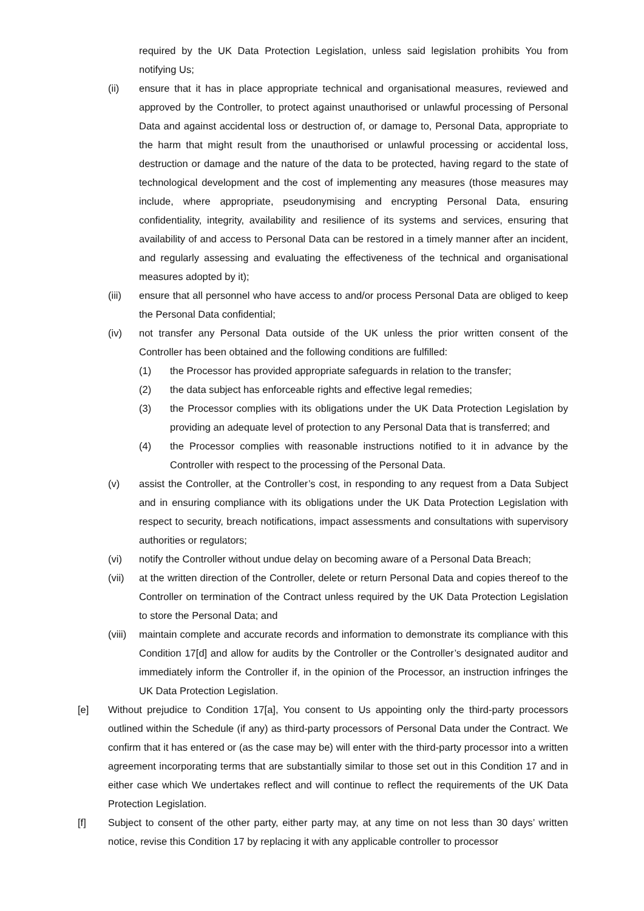required by the UK Data Protection Legislation, unless said legislation prohibits You from notifying Us;
(ii) ensure that it has in place appropriate technical and organisational measures, reviewed and approved by the Controller, to protect against unauthorised or unlawful processing of Personal Data and against accidental loss or destruction of, or damage to, Personal Data, appropriate to the harm that might result from the unauthorised or unlawful processing or accidental loss, destruction or damage and the nature of the data to be protected, having regard to the state of technological development and the cost of implementing any measures (those measures may include, where appropriate, pseudonymising and encrypting Personal Data, ensuring confidentiality, integrity, availability and resilience of its systems and services, ensuring that availability of and access to Personal Data can be restored in a timely manner after an incident, and regularly assessing and evaluating the effectiveness of the technical and organisational measures adopted by it);
(iii) ensure that all personnel who have access to and/or process Personal Data are obliged to keep the Personal Data confidential;
(iv) not transfer any Personal Data outside of the UK unless the prior written consent of the Controller has been obtained and the following conditions are fulfilled:
(1) the Processor has provided appropriate safeguards in relation to the transfer;
(2) the data subject has enforceable rights and effective legal remedies;
(3) the Processor complies with its obligations under the UK Data Protection Legislation by providing an adequate level of protection to any Personal Data that is transferred; and
(4) the Processor complies with reasonable instructions notified to it in advance by the Controller with respect to the processing of the Personal Data.
(v) assist the Controller, at the Controller’s cost, in responding to any request from a Data Subject and in ensuring compliance with its obligations under the UK Data Protection Legislation with respect to security, breach notifications, impact assessments and consultations with supervisory authorities or regulators;
(vi) notify the Controller without undue delay on becoming aware of a Personal Data Breach;
(vii) at the written direction of the Controller, delete or return Personal Data and copies thereof to the Controller on termination of the Contract unless required by the UK Data Protection Legislation to store the Personal Data; and
(viii) maintain complete and accurate records and information to demonstrate its compliance with this Condition 17[d] and allow for audits by the Controller or the Controller’s designated auditor and immediately inform the Controller if, in the opinion of the Processor, an instruction infringes the UK Data Protection Legislation.
[e] Without prejudice to Condition 17[a], You consent to Us appointing only the third-party processors outlined within the Schedule (if any) as third-party processors of Personal Data under the Contract. We confirm that it has entered or (as the case may be) will enter with the third-party processor into a written agreement incorporating terms that are substantially similar to those set out in this Condition 17 and in either case which We undertakes reflect and will continue to reflect the requirements of the UK Data Protection Legislation.
[f] Subject to consent of the other party, either party may, at any time on not less than 30 days’ written notice, revise this Condition 17 by replacing it with any applicable controller to processor